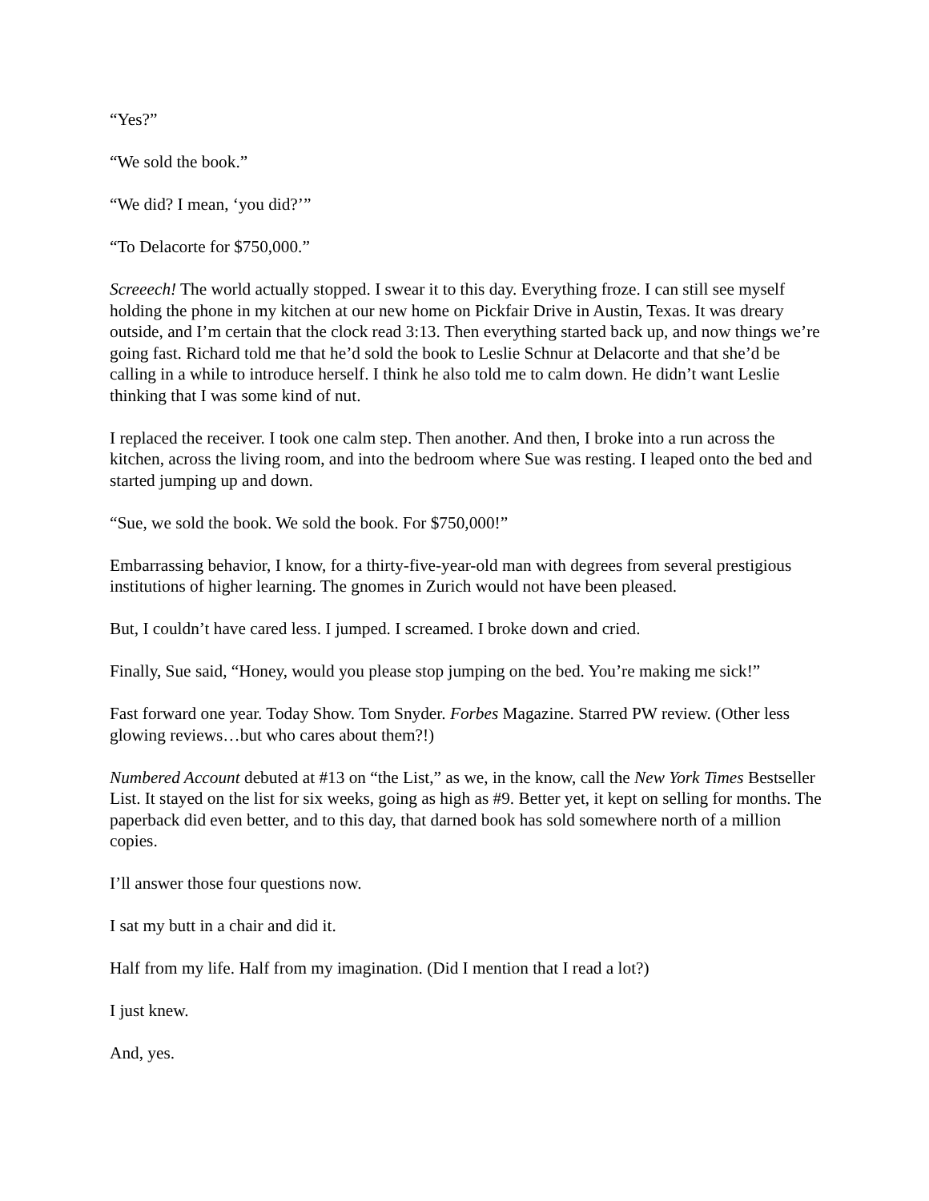“Yes?”
“We sold the book.”
“We did? I mean, ‘you did?’”
“To Delacorte for $750,000.”
Screeech! The world actually stopped. I swear it to this day. Everything froze. I can still see myself holding the phone in my kitchen at our new home on Pickfair Drive in Austin, Texas. It was dreary outside, and I’m certain that the clock read 3:13. Then everything started back up, and now things we’re going fast. Richard told me that he’d sold the book to Leslie Schnur at Delacorte and that she’d be calling in a while to introduce herself. I think he also told me to calm down. He didn’t want Leslie thinking that I was some kind of nut.
I replaced the receiver. I took one calm step. Then another. And then, I broke into a run across the kitchen, across the living room, and into the bedroom where Sue was resting. I leaped onto the bed and started jumping up and down.
“Sue, we sold the book. We sold the book. For $750,000!”
Embarrassing behavior, I know, for a thirty-five-year-old man with degrees from several prestigious institutions of higher learning. The gnomes in Zurich would not have been pleased.
But, I couldn’t have cared less. I jumped. I screamed. I broke down and cried.
Finally, Sue said, “Honey, would you please stop jumping on the bed. You’re making me sick!”
Fast forward one year. Today Show. Tom Snyder. Forbes Magazine. Starred PW review. (Other less glowing reviews…but who cares about them?!)
Numbered Account debuted at #13 on “the List,” as we, in the know, call the New York Times Bestseller List. It stayed on the list for six weeks, going as high as #9. Better yet, it kept on selling for months. The paperback did even better, and to this day, that darned book has sold somewhere north of a million copies.
I’ll answer those four questions now.
I sat my butt in a chair and did it.
Half from my life. Half from my imagination. (Did I mention that I read a lot?)
I just knew.
And, yes.